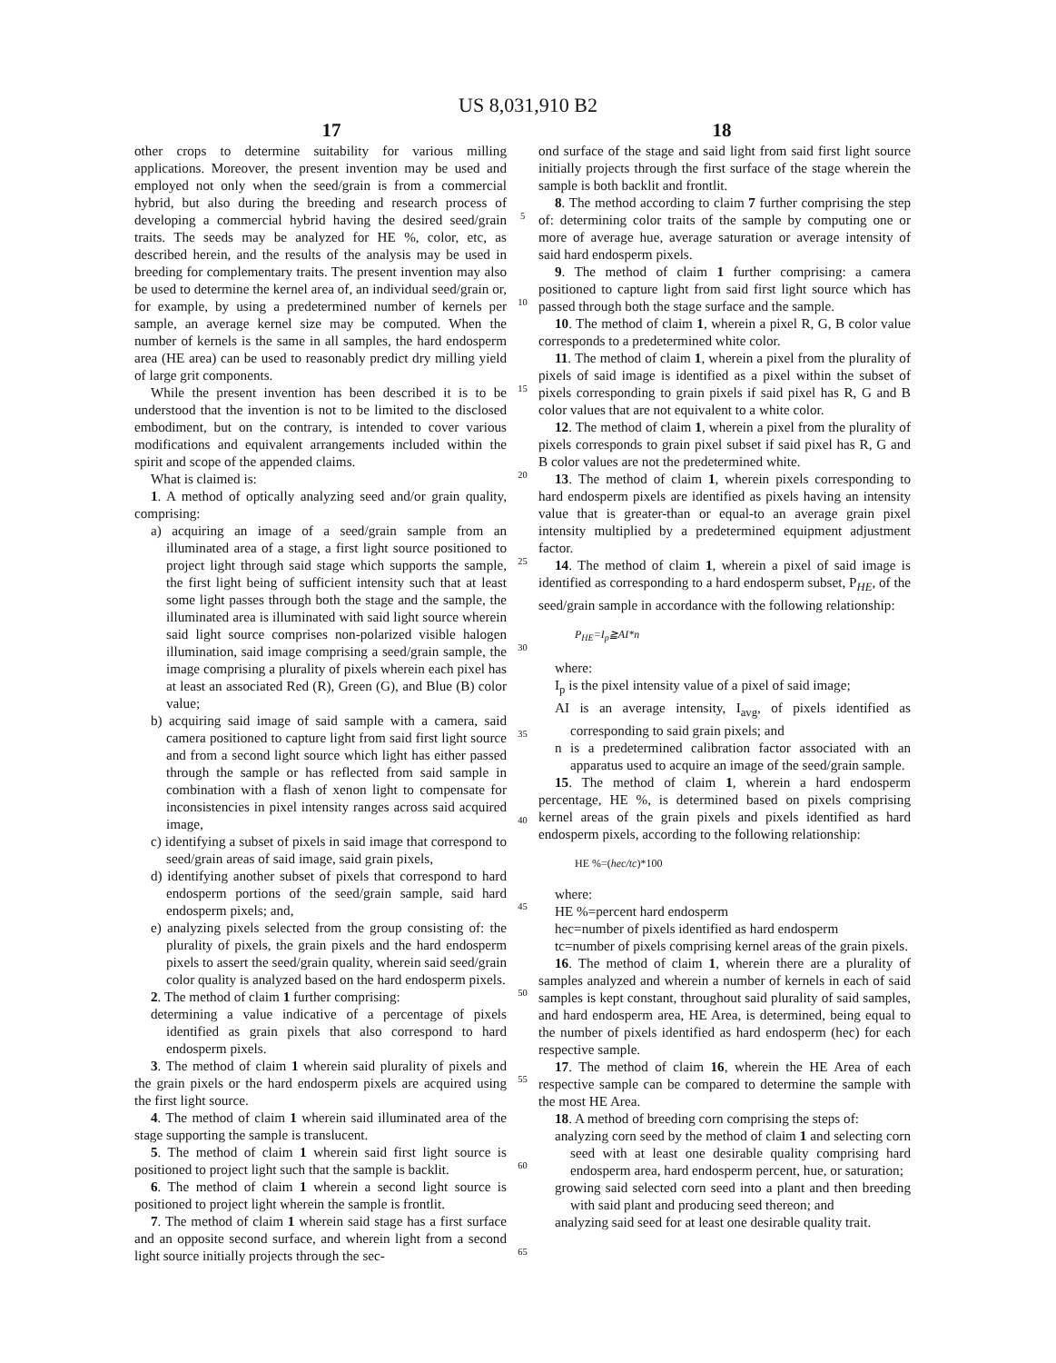US 8,031,910 B2
17 18
other crops to determine suitability for various milling applications. Moreover, the present invention may be used and employed not only when the seed/grain is from a commercial hybrid, but also during the breeding and research process of developing a commercial hybrid having the desired seed/grain traits. The seeds may be analyzed for HE %, color, etc, as described herein, and the results of the analysis may be used in breeding for complementary traits. The present invention may also be used to determine the kernel area of, an individual seed/grain or, for example, by using a predetermined number of kernels per sample, an average kernel size may be computed. When the number of kernels is the same in all samples, the hard endosperm area (HE area) can be used to reasonably predict dry milling yield of large grit components.
While the present invention has been described it is to be understood that the invention is not to be limited to the disclosed embodiment, but on the contrary, is intended to cover various modifications and equivalent arrangements included within the spirit and scope of the appended claims.
What is claimed is:
1. A method of optically analyzing seed and/or grain quality, comprising:
a) acquiring an image of a seed/grain sample from an illuminated area of a stage, a first light source positioned to project light through said stage which supports the sample, the first light being of sufficient intensity such that at least some light passes through both the stage and the sample, the illuminated area is illuminated with said light source wherein said light source comprises non-polarized visible halogen illumination, said image comprising a seed/grain sample, the image comprising a plurality of pixels wherein each pixel has at least an associated Red (R), Green (G), and Blue (B) color value;
b) acquiring said image of said sample with a camera, said camera positioned to capture light from said first light source and from a second light source which light has either passed through the sample or has reflected from said sample in combination with a flash of xenon light to compensate for inconsistencies in pixel intensity ranges across said acquired image,
c) identifying a subset of pixels in said image that correspond to seed/grain areas of said image, said grain pixels,
d) identifying another subset of pixels that correspond to hard endosperm portions of the seed/grain sample, said hard endosperm pixels; and,
e) analyzing pixels selected from the group consisting of: the plurality of pixels, the grain pixels and the hard endosperm pixels to assert the seed/grain quality, wherein said seed/grain color quality is analyzed based on the hard endosperm pixels.
2. The method of claim 1 further comprising:
determining a value indicative of a percentage of pixels identified as grain pixels that also correspond to hard endosperm pixels.
3. The method of claim 1 wherein said plurality of pixels and the grain pixels or the hard endosperm pixels are acquired using the first light source.
4. The method of claim 1 wherein said illuminated area of the stage supporting the sample is translucent.
5. The method of claim 1 wherein said first light source is positioned to project light such that the sample is backlit.
6. The method of claim 1 wherein a second light source is positioned to project light wherein the sample is frontlit.
7. The method of claim 1 wherein said stage has a first surface and an opposite second surface, and wherein light from a second light source initially projects through the sec-
5
10
15
20
25
30
35
40
45
50
55
60
65
ond surface of the stage and said light from said first light source initially projects through the first surface of the stage wherein the sample is both backlit and frontlit.
8. The method according to claim 7 further comprising the step of: determining color traits of the sample by computing one or more of average hue, average saturation or average intensity of said hard endosperm pixels.
9. The method of claim 1 further comprising: a camera positioned to capture light from said first light source which has passed through both the stage surface and the sample.
10. The method of claim 1, wherein a pixel R, G, B color value corresponds to a predetermined white color.
11. The method of claim 1, wherein a pixel from the plurality of pixels of said image is identified as a pixel within the subset of pixels corresponding to grain pixels if said pixel has R, G and B color values that are not equivalent to a white color.
12. The method of claim 1, wherein a pixel from the plurality of pixels corresponds to grain pixel subset if said pixel has R, G and B color values are not the predetermined white.
13. The method of claim 1, wherein pixels corresponding to hard endosperm pixels are identified as pixels having an intensity value that is greater-than or equal-to an average grain pixel intensity multiplied by a predetermined equipment adjustment factor.
14. The method of claim 1, wherein a pixel of said image is identified as corresponding to a hard endosperm subset, P<sub>HE</sub>, of the seed/grain sample in accordance with the following relationship:
P<sub>HE</sub>=I<sub>p</sub>≧AI*n
where:
I<sub>p</sub> is the pixel intensity value of a pixel of said image;
AI is an average intensity, I<sub>avg</sub>, of pixels identified as corresponding to said grain pixels; and
n is a predetermined calibration factor associated with an apparatus used to acquire an image of the seed/grain sample.
15. The method of claim 1, wherein a hard endosperm percentage, HE %, is determined based on pixels comprising kernel areas of the grain pixels and pixels identified as hard endosperm pixels, according to the following relationship:
HE %=(hec/tc)*100
where:
HE %=percent hard endosperm
hec=number of pixels identified as hard endosperm
tc=number of pixels comprising kernel areas of the grain pixels.
16. The method of claim 1, wherein there are a plurality of samples analyzed and wherein a number of kernels in each of said samples is kept constant, throughout said plurality of said samples, and hard endosperm area, HE Area, is determined, being equal to the number of pixels identified as hard endosperm (hec) for each respective sample.
17. The method of claim 16, wherein the HE Area of each respective sample can be compared to determine the sample with the most HE Area.
18. A method of breeding corn comprising the steps of:
analyzing corn seed by the method of claim 1 and selecting corn seed with at least one desirable quality comprising hard endosperm area, hard endosperm percent, hue, or saturation;
growing said selected corn seed into a plant and then breeding with said plant and producing seed thereon; and
analyzing said seed for at least one desirable quality trait.